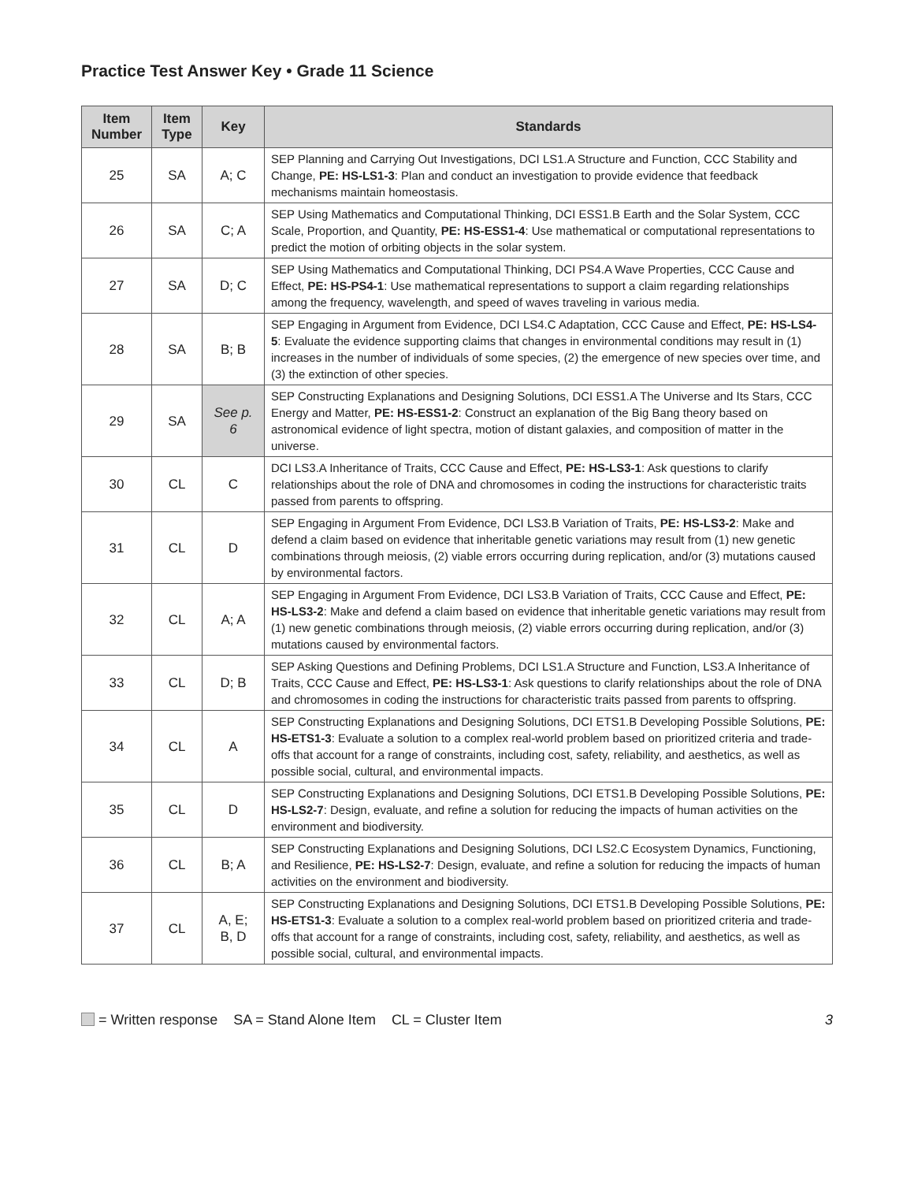Practice Test Answer Key • Grade 11 Science
| Item Number | Item Type | Key | Standards |
| --- | --- | --- | --- |
| 25 | SA | A; C | SEP Planning and Carrying Out Investigations, DCI LS1.A Structure and Function, CCC Stability and Change, PE: HS-LS1-3 : Plan and conduct an investigation to provide evidence that feedback mechanisms maintain homeostasis. |
| 26 | SA | C; A | SEP Using Mathematics and Computational Thinking, DCI ESS1.B Earth and the Solar System, CCC Scale, Proportion, and Quantity, PE: HS-ESS1-4 : Use mathematical or computational representations to predict the motion of orbiting objects in the solar system. |
| 27 | SA | D; C | SEP Using Mathematics and Computational Thinking, DCI PS4.A Wave Properties, CCC Cause and Effect, PE: HS-PS4-1 : Use mathematical representations to support a claim regarding relationships among the frequency, wavelength, and speed of waves traveling in various media. |
| 28 | SA | B; B | SEP Engaging in Argument from Evidence, DCI LS4.C Adaptation, CCC Cause and Effect, PE: HS-LS4-5 : Evaluate the evidence supporting claims that changes in environmental conditions may result in (1) increases in the number of individuals of some species, (2) the emergence of new species over time, and (3) the extinction of other species. |
| 29 | SA | See p. 6 | SEP Constructing Explanations and Designing Solutions, DCI ESS1.A The Universe and Its Stars, CCC Energy and Matter, PE: HS-ESS1-2 : Construct an explanation of the Big Bang theory based on astronomical evidence of light spectra, motion of distant galaxies, and composition of matter in the universe. |
| 30 | CL | C | DCI LS3.A Inheritance of Traits, CCC Cause and Effect, PE: HS-LS3-1 : Ask questions to clarify relationships about the role of DNA and chromosomes in coding the instructions for characteristic traits passed from parents to offspring. |
| 31 | CL | D | SEP Engaging in Argument From Evidence, DCI LS3.B Variation of Traits, PE: HS-LS3-2 : Make and defend a claim based on evidence that inheritable genetic variations may result from (1) new genetic combinations through meiosis, (2) viable errors occurring during replication, and/or (3) mutations caused by environmental factors. |
| 32 | CL | A; A | SEP Engaging in Argument From Evidence, DCI LS3.B Variation of Traits, CCC Cause and Effect, PE: HS-LS3-2 : Make and defend a claim based on evidence that inheritable genetic variations may result from (1) new genetic combinations through meiosis, (2) viable errors occurring during replication, and/or (3) mutations caused by environmental factors. |
| 33 | CL | D; B | SEP Asking Questions and Defining Problems, DCI LS1.A Structure and Function, LS3.A Inheritance of Traits, CCC Cause and Effect, PE: HS-LS3-1 : Ask questions to clarify relationships about the role of DNA and chromosomes in coding the instructions for characteristic traits passed from parents to offspring. |
| 34 | CL | A | SEP Constructing Explanations and Designing Solutions, DCI ETS1.B Developing Possible Solutions, PE: HS-ETS1-3 : Evaluate a solution to a complex real-world problem based on prioritized criteria and trade-offs that account for a range of constraints, including cost, safety, reliability, and aesthetics, as well as possible social, cultural, and environmental impacts. |
| 35 | CL | D | SEP Constructing Explanations and Designing Solutions, DCI ETS1.B Developing Possible Solutions, PE: HS-LS2-7 : Design, evaluate, and refine a solution for reducing the impacts of human activities on the environment and biodiversity. |
| 36 | CL | B; A | SEP Constructing Explanations and Designing Solutions, DCI LS2.C Ecosystem Dynamics, Functioning, and Resilience, PE: HS-LS2-7 : Design, evaluate, and refine a solution for reducing the impacts of human activities on the environment and biodiversity. |
| 37 | CL | A, E; B, D | SEP Constructing Explanations and Designing Solutions, DCI ETS1.B Developing Possible Solutions, PE: HS-ETS1-3 : Evaluate a solution to a complex real-world problem based on prioritized criteria and trade-offs that account for a range of constraints, including cost, safety, reliability, and aesthetics, as well as possible social, cultural, and environmental impacts. |
= Written response SA = Stand Alone Item CL = Cluster Item 3